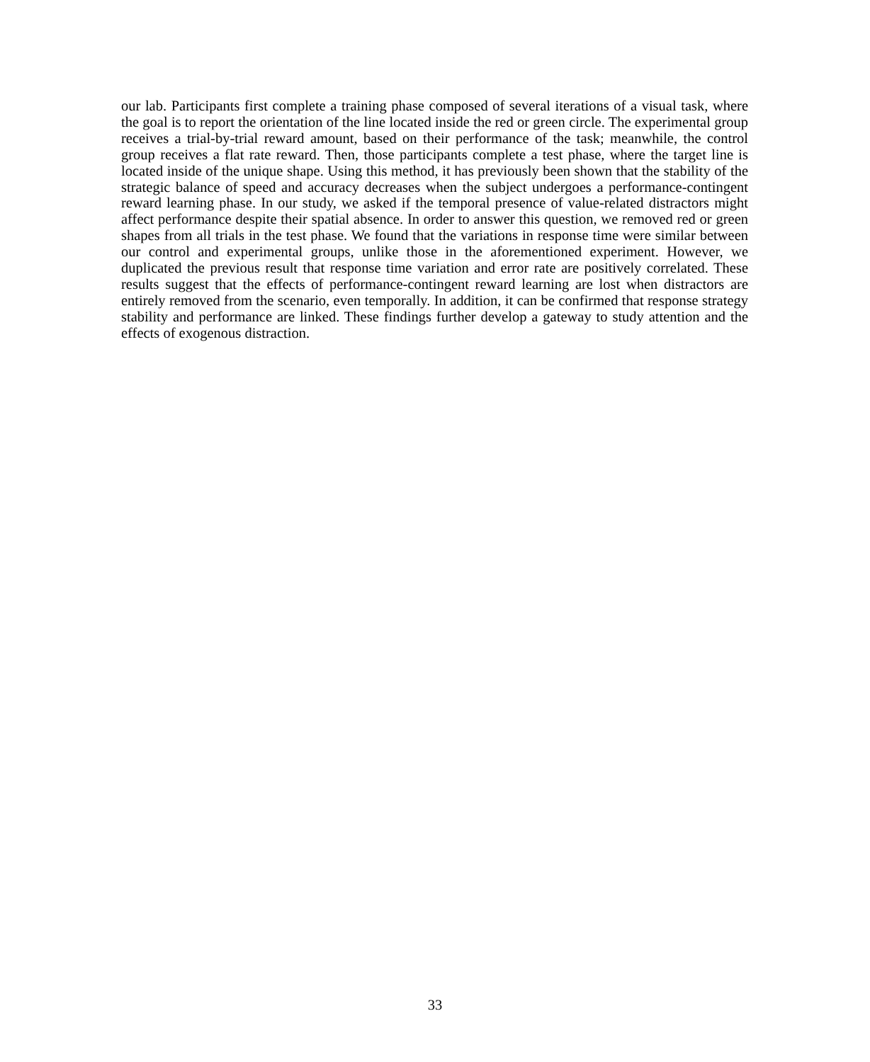our lab. Participants first complete a training phase composed of several iterations of a visual task, where the goal is to report the orientation of the line located inside the red or green circle. The experimental group receives a trial-by-trial reward amount, based on their performance of the task; meanwhile, the control group receives a flat rate reward. Then, those participants complete a test phase, where the target line is located inside of the unique shape. Using this method, it has previously been shown that the stability of the strategic balance of speed and accuracy decreases when the subject undergoes a performance-contingent reward learning phase. In our study, we asked if the temporal presence of value-related distractors might affect performance despite their spatial absence. In order to answer this question, we removed red or green shapes from all trials in the test phase. We found that the variations in response time were similar between our control and experimental groups, unlike those in the aforementioned experiment. However, we duplicated the previous result that response time variation and error rate are positively correlated. These results suggest that the effects of performance-contingent reward learning are lost when distractors are entirely removed from the scenario, even temporally. In addition, it can be confirmed that response strategy stability and performance are linked. These findings further develop a gateway to study attention and the effects of exogenous distraction.
33